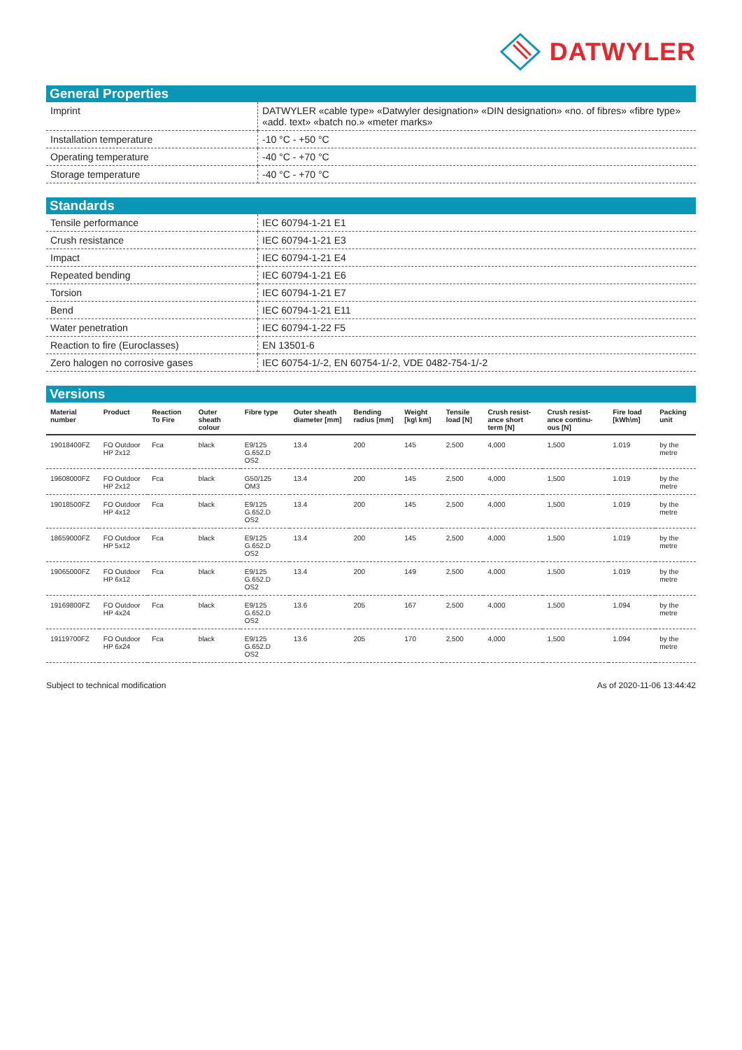DATWYLER
General Properties
| Imprint | DATWYLER «cable type» «Datwyler designation» «DIN designation» «no. of fibres» «fibre type» «add. text» «batch no.» «meter marks» |
| Installation temperature | -10 °C - +50 °C |
| Operating temperature | -40 °C - +70 °C |
| Storage temperature | -40 °C - +70 °C |
Standards
| Tensile performance | IEC 60794-1-21 E1 |
| Crush resistance | IEC 60794-1-21 E3 |
| Impact | IEC 60794-1-21 E4 |
| Repeated bending | IEC 60794-1-21 E6 |
| Torsion | IEC 60794-1-21 E7 |
| Bend | IEC 60794-1-21 E11 |
| Water penetration | IEC 60794-1-22 F5 |
| Reaction to fire (Euroclasses) | EN 13501-6 |
| Zero halogen no corrosive gases | IEC 60754-1/-2, EN 60754-1/-2, VDE 0482-754-1/-2 |
Versions
| Material number | Product | Reaction To Fire | Outer sheath colour | Fibre type | Outer sheath diameter [mm] | Bending radius [mm] | Weight [kg\ km] | Tensile load [N] | Crush resist-ance short term [N] | Crush resist-ance continu-ous [N] | Fire load [kWh\m] | Packing unit |
| --- | --- | --- | --- | --- | --- | --- | --- | --- | --- | --- | --- | --- |
| 19018400FZ | FO Outdoor HP 2x12 | Fca | black | E9/125 G.652.D OS2 | 13.4 | 200 | 145 | 2,500 | 4,000 | 1,500 | 1.019 | by the metre |
| 19608000FZ | FO Outdoor HP 2x12 | Fca | black | G50/125 OM3 | 13.4 | 200 | 145 | 2,500 | 4,000 | 1,500 | 1.019 | by the metre |
| 19018500FZ | FO Outdoor HP 4x12 | Fca | black | E9/125 G.652.D OS2 | 13.4 | 200 | 145 | 2,500 | 4,000 | 1,500 | 1.019 | by the metre |
| 18659000FZ | FO Outdoor HP 5x12 | Fca | black | E9/125 G.652.D OS2 | 13.4 | 200 | 145 | 2,500 | 4,000 | 1,500 | 1.019 | by the metre |
| 19065000FZ | FO Outdoor HP 6x12 | Fca | black | E9/125 G.652.D OS2 | 13.4 | 200 | 149 | 2,500 | 4,000 | 1,500 | 1.019 | by the metre |
| 19169800FZ | FO Outdoor HP 4x24 | Fca | black | E9/125 G.652.D OS2 | 13.6 | 205 | 167 | 2,500 | 4,000 | 1,500 | 1.094 | by the metre |
| 19119700FZ | FO Outdoor HP 6x24 | Fca | black | E9/125 G.652.D OS2 | 13.6 | 205 | 170 | 2,500 | 4,000 | 1,500 | 1.094 | by the metre |
Subject to technical modification As of 2020-11-06 13:44:42